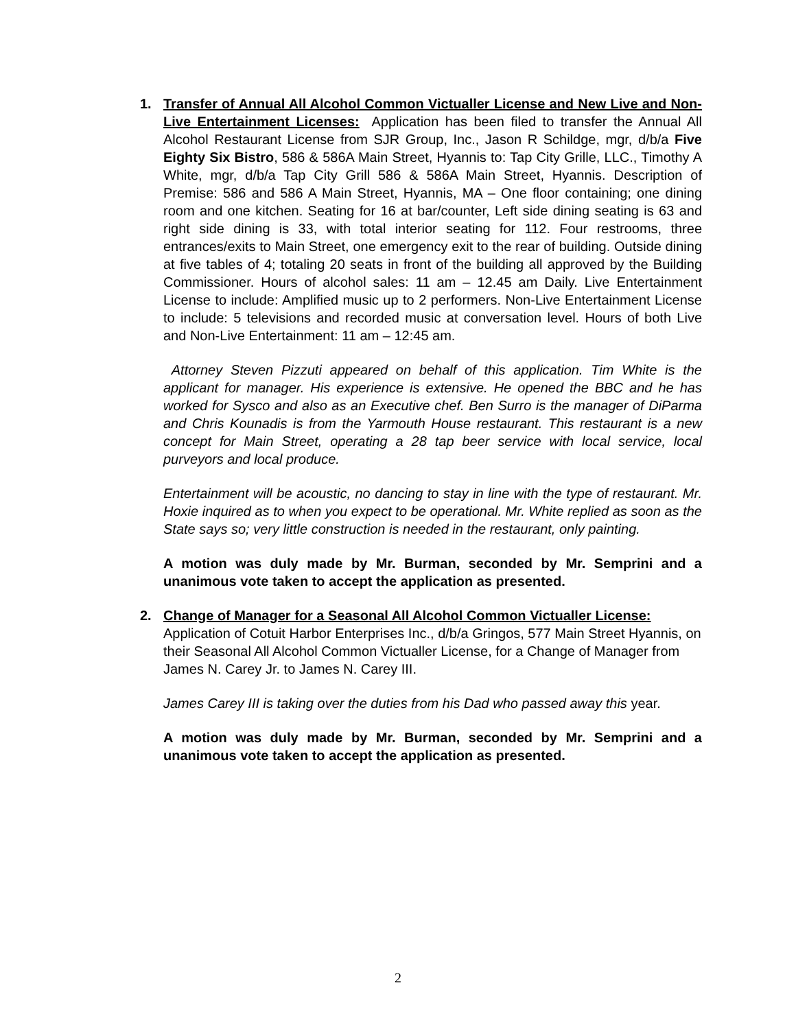1. Transfer of Annual All Alcohol Common Victualler License and New Live and Non-Live Entertainment Licenses: Application has been filed to transfer the Annual All Alcohol Restaurant License from SJR Group, Inc., Jason R Schildge, mgr, d/b/a Five Eighty Six Bistro, 586 & 586A Main Street, Hyannis to: Tap City Grille, LLC., Timothy A White, mgr, d/b/a Tap City Grill 586 & 586A Main Street, Hyannis. Description of Premise: 586 and 586 A Main Street, Hyannis, MA – One floor containing; one dining room and one kitchen. Seating for 16 at bar/counter, Left side dining seating is 63 and right side dining is 33, with total interior seating for 112. Four restrooms, three entrances/exits to Main Street, one emergency exit to the rear of building. Outside dining at five tables of 4; totaling 20 seats in front of the building all approved by the Building Commissioner. Hours of alcohol sales: 11 am – 12.45 am Daily. Live Entertainment License to include: Amplified music up to 2 performers. Non-Live Entertainment License to include: 5 televisions and recorded music at conversation level. Hours of both Live and Non-Live Entertainment: 11 am – 12:45 am.
Attorney Steven Pizzuti appeared on behalf of this application. Tim White is the applicant for manager. His experience is extensive. He opened the BBC and he has worked for Sysco and also as an Executive chef. Ben Surro is the manager of DiParma and Chris Kounadis is from the Yarmouth House restaurant. This restaurant is a new concept for Main Street, operating a 28 tap beer service with local service, local purveyors and local produce.
Entertainment will be acoustic, no dancing to stay in line with the type of restaurant. Mr. Hoxie inquired as to when you expect to be operational. Mr. White replied as soon as the State says so; very little construction is needed in the restaurant, only painting.
A motion was duly made by Mr. Burman, seconded by Mr. Semprini and a unanimous vote taken to accept the application as presented.
2. Change of Manager for a Seasonal All Alcohol Common Victualler License: Application of Cotuit Harbor Enterprises Inc., d/b/a Gringos, 577 Main Street Hyannis, on their Seasonal All Alcohol Common Victualler License, for a Change of Manager from James N. Carey Jr. to James N. Carey III.
James Carey III is taking over the duties from his Dad who passed away this year.
A motion was duly made by Mr. Burman, seconded by Mr. Semprini and a unanimous vote taken to accept the application as presented.
2